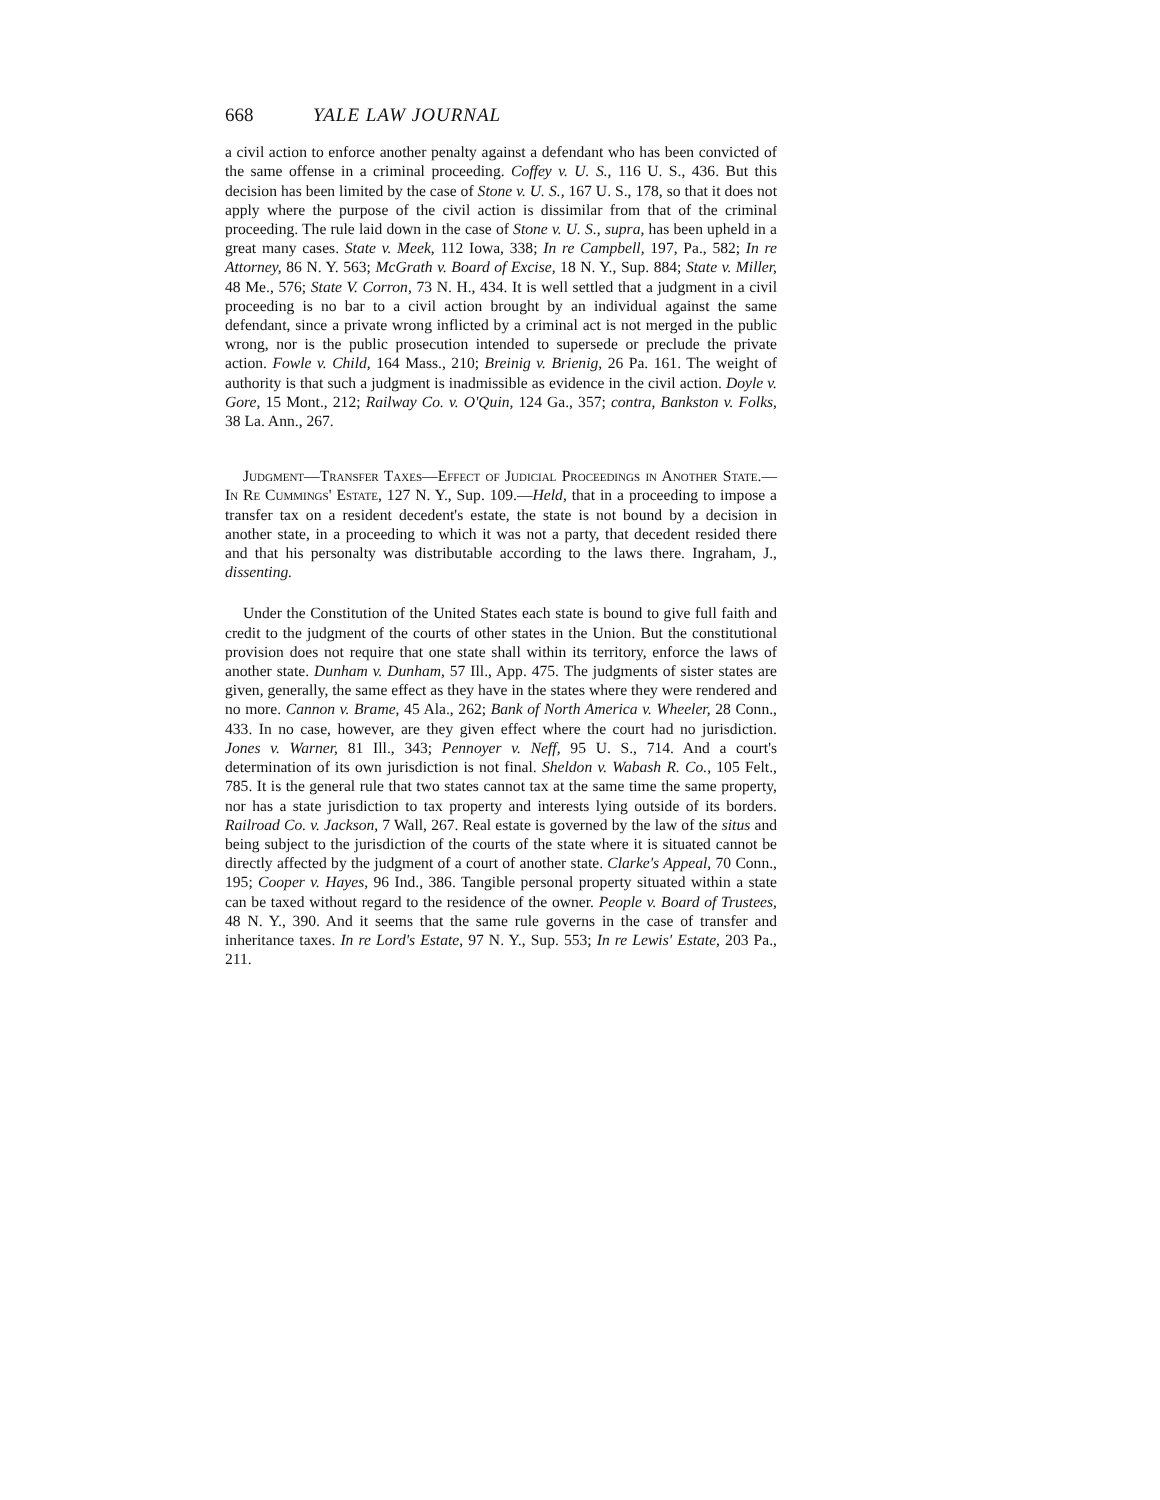668 YALE LAW JOURNAL
a civil action to enforce another penalty against a defendant who has been convicted of the same offense in a criminal proceeding. Coffey v. U. S., 116 U. S., 436. But this decision has been limited by the case of Stone v. U. S., 167 U. S., 178, so that it does not apply where the purpose of the civil action is dissimilar from that of the criminal proceeding. The rule laid down in the case of Stone v. U. S., supra, has been upheld in a great many cases. State v. Meek, 112 Iowa, 338; In re Campbell, 197, Pa., 582; In re Attorney, 86 N. Y. 563; McGrath v. Board of Excise, 18 N. Y., Sup. 884; State v. Miller, 48 Me., 576; State V. Corron, 73 N. H., 434. It is well settled that a judgment in a civil proceeding is no bar to a civil action brought by an individual against the same defendant, since a private wrong inflicted by a criminal act is not merged in the public wrong, nor is the public prosecution intended to supersede or preclude the private action. Fowle v. Child, 164 Mass., 210; Breinig v. Brienig, 26 Pa. 161. The weight of authority is that such a judgment is inadmissible as evidence in the civil action. Doyle v. Gore, 15 Mont., 212; Railway Co. v. O'Quin, 124 Ga., 357; contra, Bankston v. Folks, 38 La. Ann., 267.
Judgment—Transfer Taxes—Effect of Judicial Proceedings in Another State.—In Re Cummings' Estate, 127 N. Y., Sup. 109.—Held, that in a proceeding to impose a transfer tax on a resident decedent's estate, the state is not bound by a decision in another state, in a proceeding to which it was not a party, that decedent resided there and that his personalty was distributable according to the laws there. Ingraham, J., dissenting.
Under the Constitution of the United States each state is bound to give full faith and credit to the judgment of the courts of other states in the Union. But the constitutional provision does not require that one state shall within its territory, enforce the laws of another state. Dunham v. Dunham, 57 Ill., App. 475. The judgments of sister states are given, generally, the same effect as they have in the states where they were rendered and no more. Cannon v. Brame, 45 Ala., 262; Bank of North America v. Wheeler, 28 Conn., 433. In no case, however, are they given effect where the court had no jurisdiction. Jones v. Warner, 81 Ill., 343; Pennoyer v. Neff, 95 U. S., 714. And a court's determination of its own jurisdiction is not final. Sheldon v. Wabash R. Co., 105 Felt., 785. It is the general rule that two states cannot tax at the same time the same property, nor has a state jurisdiction to tax property and interests lying outside of its borders. Railroad Co. v. Jackson, 7 Wall, 267. Real estate is governed by the law of the situs and being subject to the jurisdiction of the courts of the state where it is situated cannot be directly affected by the judgment of a court of another state. Clarke's Appeal, 70 Conn., 195; Cooper v. Hayes, 96 Ind., 386. Tangible personal property situated within a state can be taxed without regard to the residence of the owner. People v. Board of Trustees, 48 N. Y., 390. And it seems that the same rule governs in the case of transfer and inheritance taxes. In re Lord's Estate, 97 N. Y., Sup. 553; In re Lewis' Estate, 203 Pa., 211.